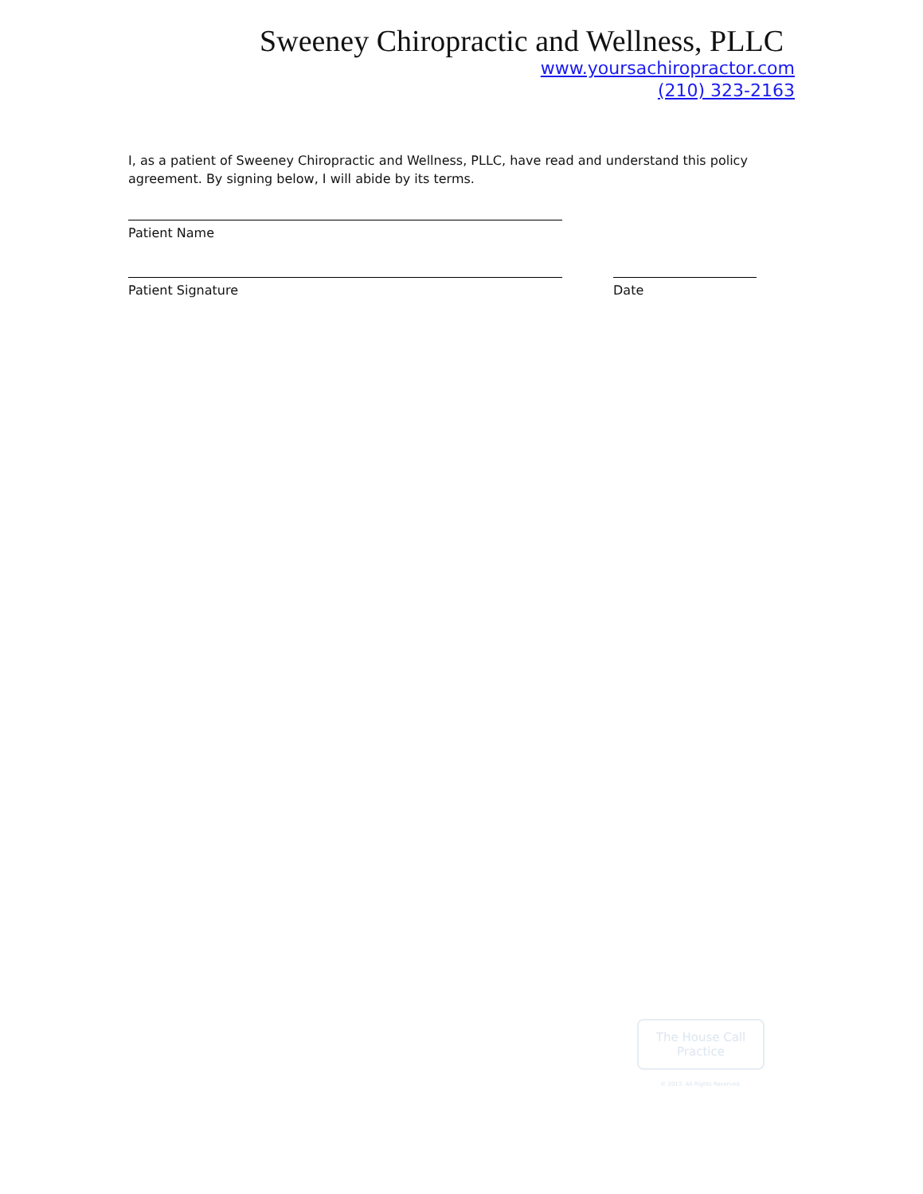Sweeney Chiropractic and Wellness, PLLC
www.yoursachiropractor.com
(210) 323-2163
I, as a patient of Sweeney Chiropractic and Wellness, PLLC, have read and understand this policy agreement. By signing below, I will abide by its terms.
Patient Name
Patient Signature Date
The House Call Practice
© 2013. All Rights Reserved.